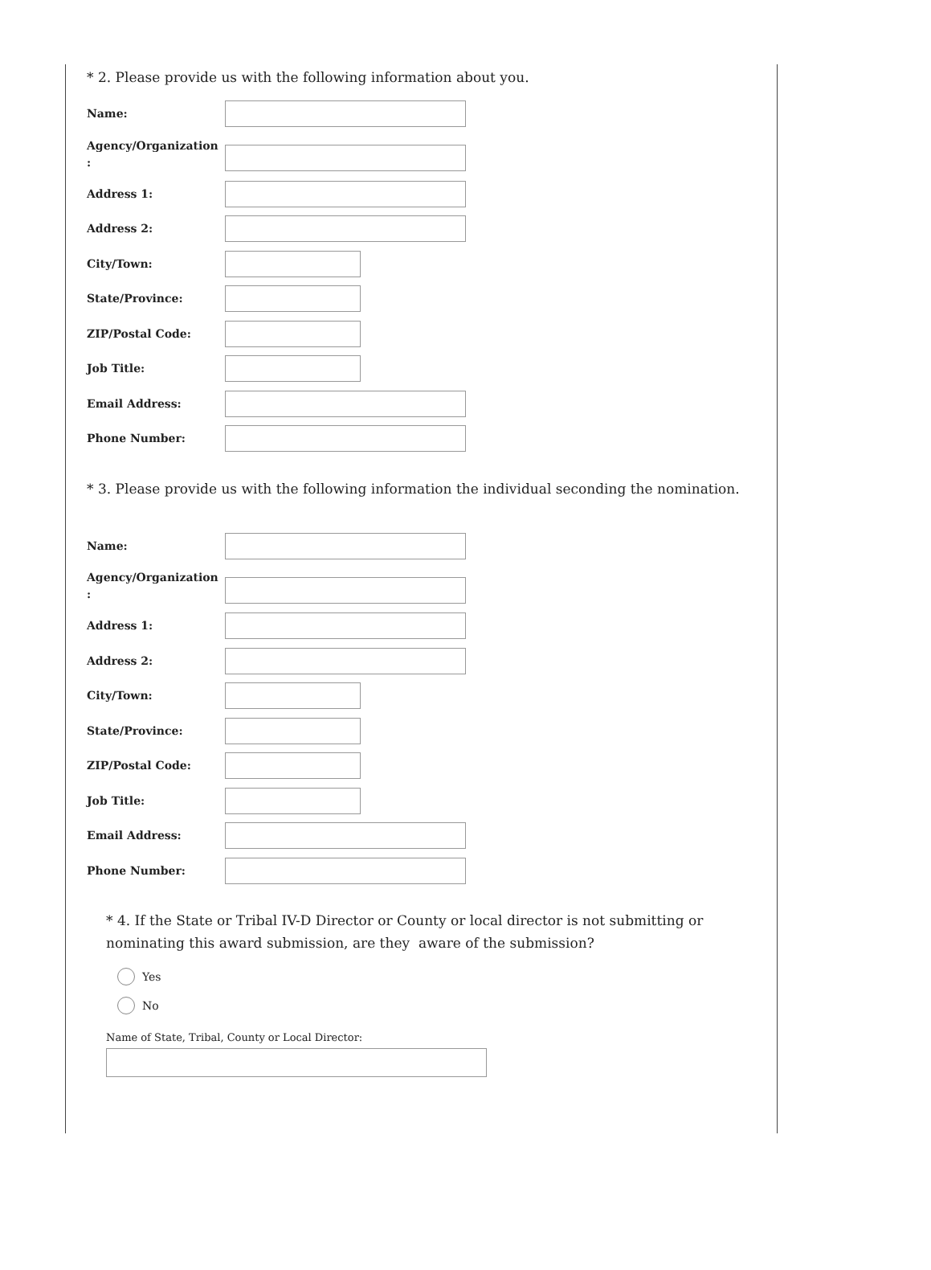* 2. Please provide us with the following information about you.
Name:
Agency/Organization
:
Address 1:
Address 2:
City/Town:
State/Province:
ZIP/Postal Code:
Job Title:
Email Address:
Phone Number:
* 3. Please provide us with the following information the individual seconding the nomination.
Name:
Agency/Organization
:
Address 1:
Address 2:
City/Town:
State/Province:
ZIP/Postal Code:
Job Title:
Email Address:
Phone Number:
* 4. If the State or Tribal IV-D Director or County or local director is not submitting or nominating this award submission, are they aware of the submission?
Yes
No
Name of State, Tribal, County or Local Director: